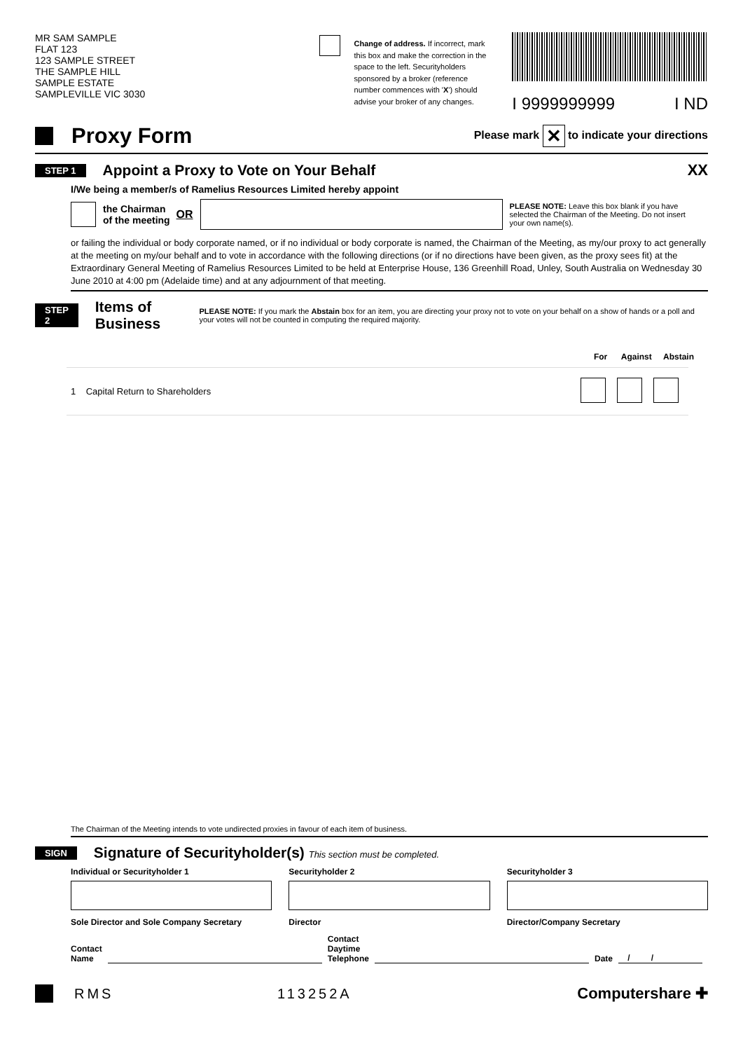MR SAM SAMPLE
FLAT 123
123 SAMPLE STREET
THE SAMPLE HILL
SAMPLE ESTATE
SAMPLEVILLE VIC 3030
Change of address. If incorrect, mark this box and make the correction in the space to the left. Securityholders sponsored by a broker (reference number commences with 'X') should advise your broker of any changes.
I 9999999999 I ND
Proxy Form
Please mark ✕ to indicate your directions
STEP 1
Appoint a Proxy to Vote on Your Behalf
XX
I/We being a member/s of Ramelius Resources Limited hereby appoint
the Chairman
of the meeting OR
PLEASE NOTE: Leave this box blank if you have selected the Chairman of the Meeting. Do not insert your own name(s).
or failing the individual or body corporate named, or if no individual or body corporate is named, the Chairman of the Meeting, as my/our proxy to act generally at the meeting on my/our behalf and to vote in accordance with the following directions (or if no directions have been given, as the proxy sees fit) at the Extraordinary General Meeting of Ramelius Resources Limited to be held at Enterprise House, 136 Greenhill Road, Unley, South Australia on Wednesday 30 June 2010 at 4:00 pm (Adelaide time) and at any adjournment of that meeting.
STEP 2
Items of Business
PLEASE NOTE: If you mark the Abstain box for an item, you are directing your proxy not to vote on your behalf on a show of hands or a poll and your votes will not be counted in computing the required majority.
For Against Abstain
| 1 Capital Return to Shareholders | |
The Chairman of the Meeting intends to vote undirected proxies in favour of each item of business.
SIGN
Signature of Securityholder(s) This section must be completed.
Individual or Securityholder 1
Sole Director and Sole Company Secretary
Securityholder 2
Director
Securityholder 3
Director/Company Secretary
Contact
Name Contact
Daytime
Telephone Date / /
RMS 113252A Computershare ✚